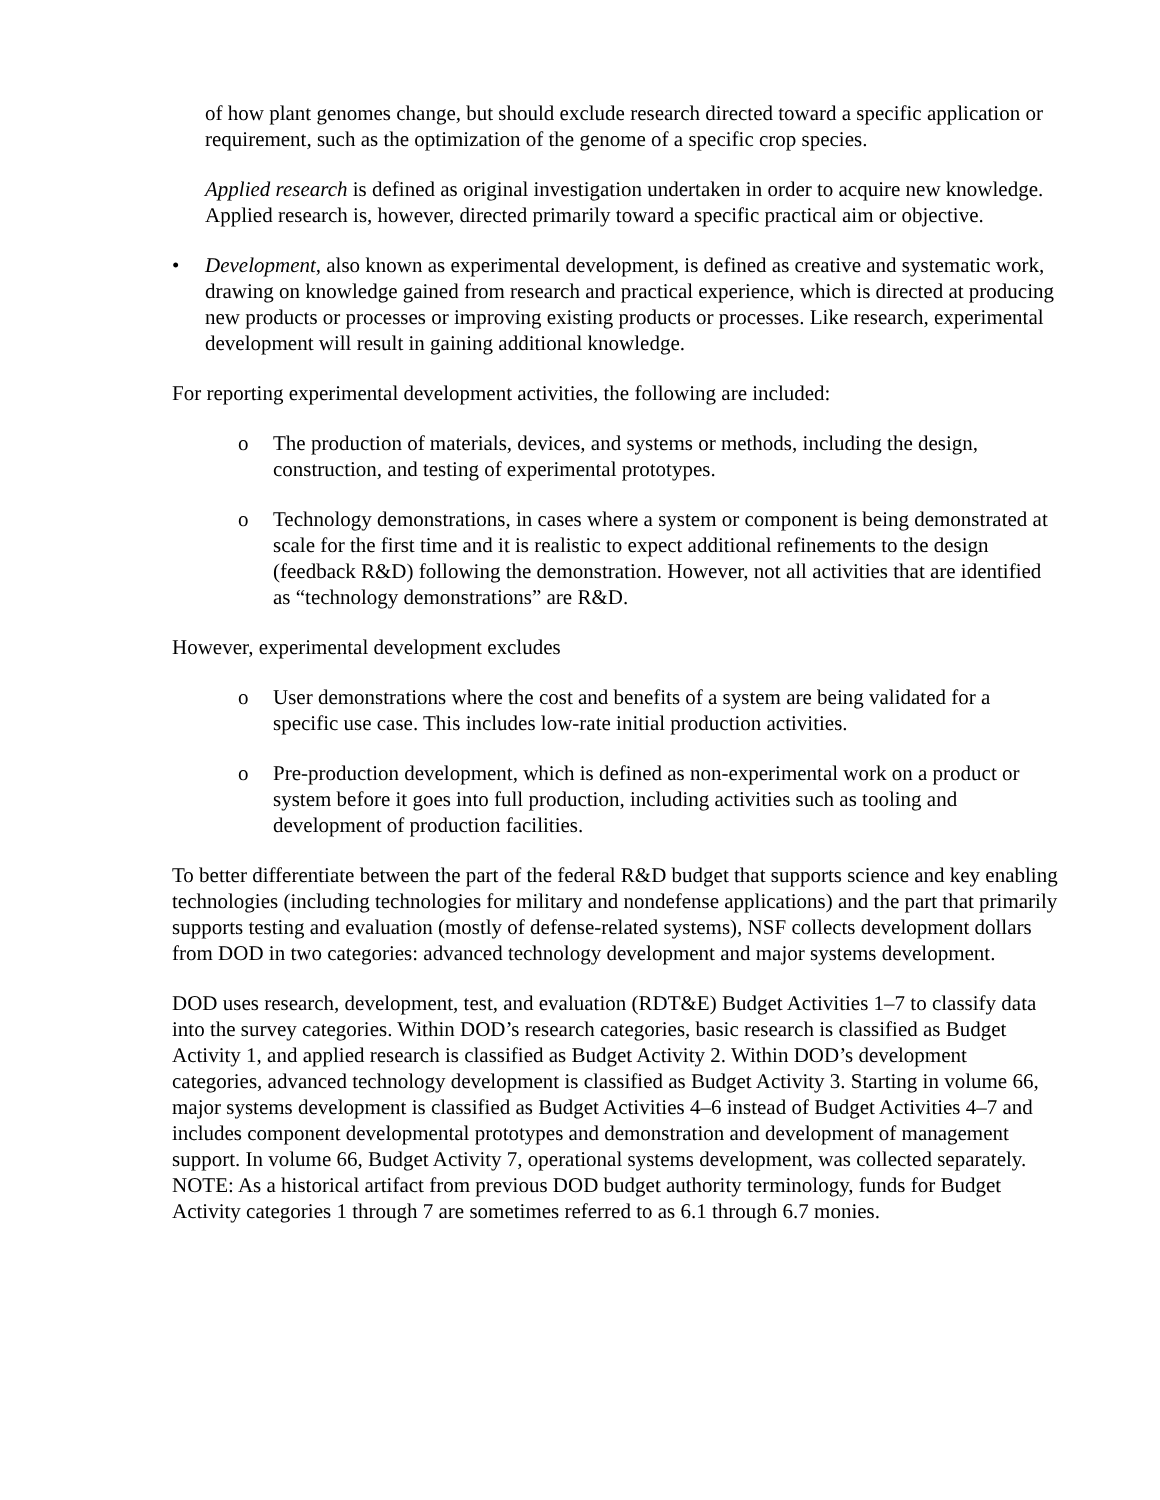of how plant genomes change, but should exclude research directed toward a specific application or requirement, such as the optimization of the genome of a specific crop species.
Applied research is defined as original investigation undertaken in order to acquire new knowledge. Applied research is, however, directed primarily toward a specific practical aim or objective.
• Development, also known as experimental development, is defined as creative and systematic work, drawing on knowledge gained from research and practical experience, which is directed at producing new products or processes or improving existing products or processes. Like research, experimental development will result in gaining additional knowledge.
For reporting experimental development activities, the following are included:
o The production of materials, devices, and systems or methods, including the design, construction, and testing of experimental prototypes.
o Technology demonstrations, in cases where a system or component is being demonstrated at scale for the first time and it is realistic to expect additional refinements to the design (feedback R&D) following the demonstration. However, not all activities that are identified as “technology demonstrations” are R&D.
However, experimental development excludes
o User demonstrations where the cost and benefits of a system are being validated for a specific use case. This includes low-rate initial production activities.
o Pre-production development, which is defined as non-experimental work on a product or system before it goes into full production, including activities such as tooling and development of production facilities.
To better differentiate between the part of the federal R&D budget that supports science and key enabling technologies (including technologies for military and nondefense applications) and the part that primarily supports testing and evaluation (mostly of defense-related systems), NSF collects development dollars from DOD in two categories: advanced technology development and major systems development.
DOD uses research, development, test, and evaluation (RDT&E) Budget Activities 1–7 to classify data into the survey categories. Within DOD’s research categories, basic research is classified as Budget Activity 1, and applied research is classified as Budget Activity 2. Within DOD’s development categories, advanced technology development is classified as Budget Activity 3. Starting in volume 66, major systems development is classified as Budget Activities 4–6 instead of Budget Activities 4–7 and includes component developmental prototypes and demonstration and development of management support. In volume 66, Budget Activity 7, operational systems development, was collected separately. NOTE: As a historical artifact from previous DOD budget authority terminology, funds for Budget Activity categories 1 through 7 are sometimes referred to as 6.1 through 6.7 monies.